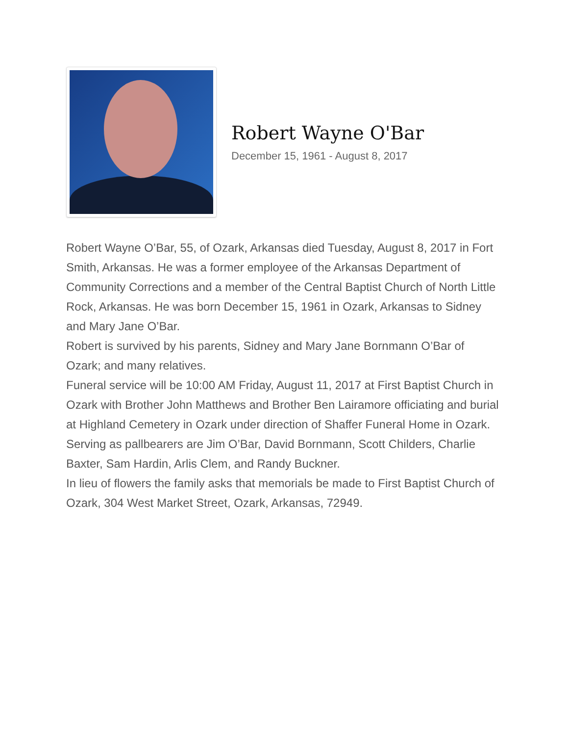Robert Wayne O'Bar
December 15, 1961 - August 8, 2017
Robert Wayne O’Bar, 55, of Ozark, Arkansas died Tuesday, August 8, 2017 in Fort Smith, Arkansas. He was a former employee of the Arkansas Department of Community Corrections and a member of the Central Baptist Church of North Little Rock, Arkansas. He was born December 15, 1961 in Ozark, Arkansas to Sidney and Mary Jane O’Bar.
Robert is survived by his parents, Sidney and Mary Jane Bornmann O’Bar of Ozark; and many relatives.
Funeral service will be 10:00 AM Friday, August 11, 2017 at First Baptist Church in Ozark with Brother John Matthews and Brother Ben Lairamore officiating and burial at Highland Cemetery in Ozark under direction of Shaffer Funeral Home in Ozark.
Serving as pallbearers are Jim O’Bar, David Bornmann, Scott Childers, Charlie Baxter, Sam Hardin, Arlis Clem, and Randy Buckner.
In lieu of flowers the family asks that memorials be made to First Baptist Church of Ozark, 304 West Market Street, Ozark, Arkansas, 72949.